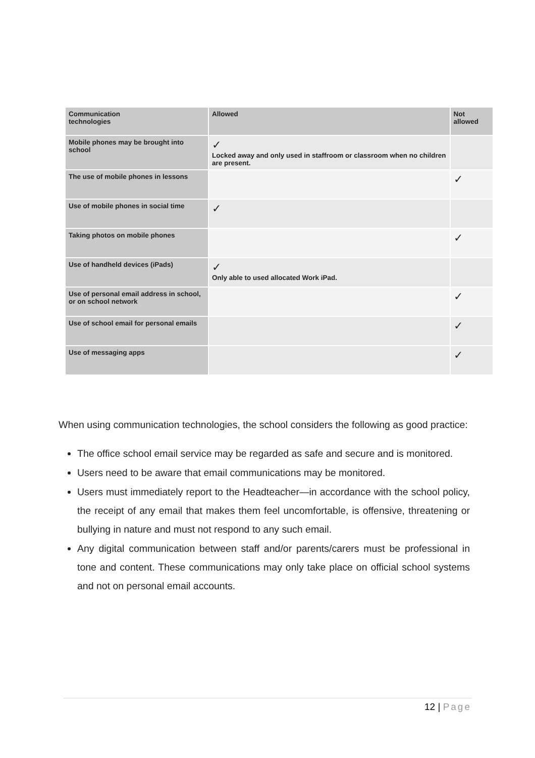| Communication technologies | Allowed | Not allowed |
| --- | --- | --- |
| Mobile phones may be brought into school | ✓ Locked away and only used in staffroom or classroom when no children are present. | |
| The use of mobile phones in lessons | | ✓ |
| Use of mobile phones in social time | ✓ | |
| Taking photos on mobile phones | | ✓ |
| Use of handheld devices (iPads) | ✓ Only able to used allocated Work iPad. | |
| Use of personal email address in school, or on school network | | ✓ |
| Use of school email for personal emails | | ✓ |
| Use of messaging apps | | ✓ |
When using communication technologies, the school considers the following as good practice:
The office school email service may be regarded as safe and secure and is monitored.
Users need to be aware that email communications may be monitored.
Users must immediately report to the Headteacher—in accordance with the school policy, the receipt of any email that makes them feel uncomfortable, is offensive, threatening or bullying in nature and must not respond to any such email.
Any digital communication between staff and/or parents/carers must be professional in tone and content. These communications may only take place on official school systems and not on personal email accounts.
12 | Page